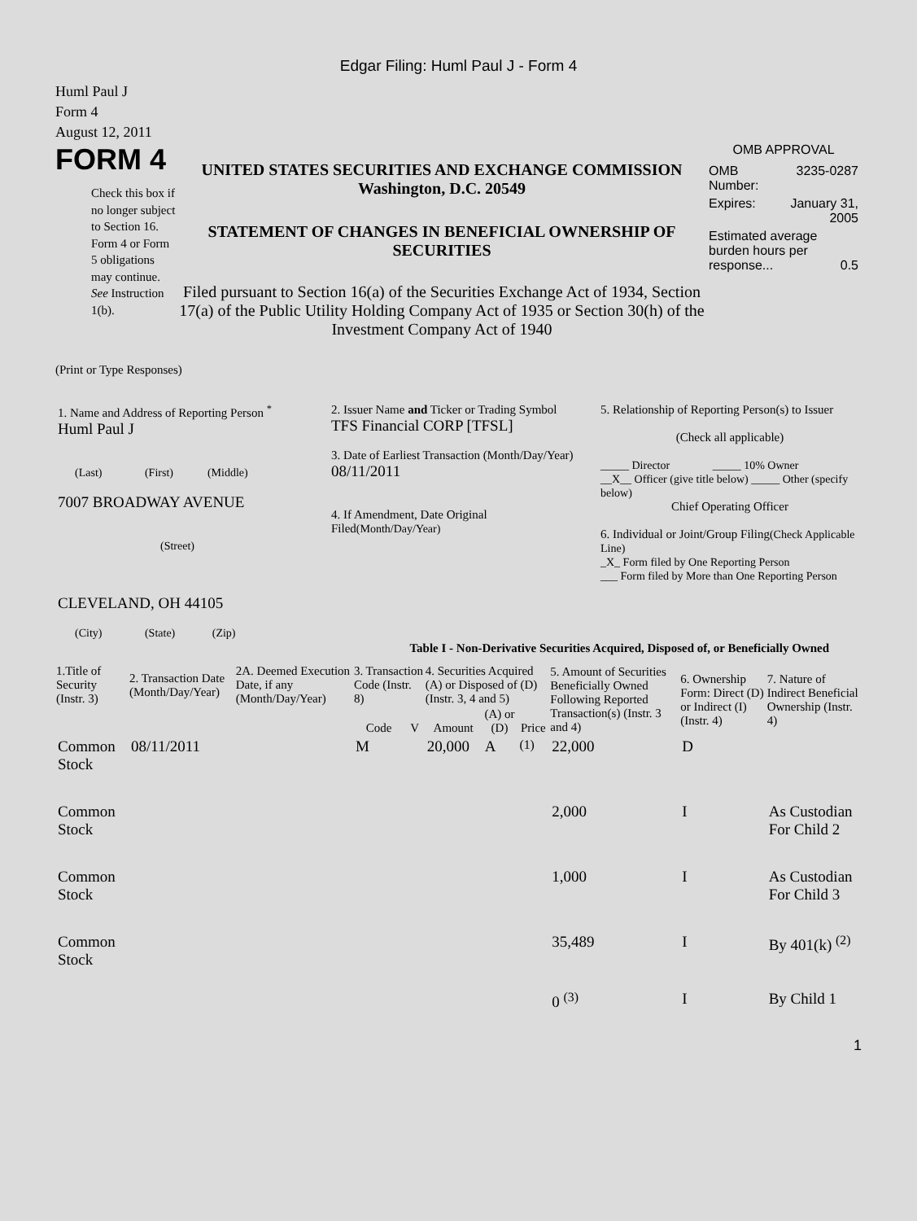Edgar Filing: Huml Paul J - Form 4
Huml Paul J
Form 4
August 12, 2011
FORM 4
Check this box if no longer subject to Section 16. Form 4 or Form 5 obligations may continue. See Instruction 1(b).
UNITED STATES SECURITIES AND EXCHANGE COMMISSION
Washington, D.C. 20549
STATEMENT OF CHANGES IN BENEFICIAL OWNERSHIP OF SECURITIES
Filed pursuant to Section 16(a) of the Securities Exchange Act of 1934, Section 17(a) of the Public Utility Holding Company Act of 1935 or Section 30(h) of the Investment Company Act of 1940
OMB APPROVAL
| OMB Number: | 3235-0287 |
| Expires: | January 31, 2005 |
| Estimated average burden hours per response... 0.5 | |
(Print or Type Responses)
| 1. Name and Address of Reporting Person <sup>*</sup> Huml Paul J (Last) (First) (Middle) 7007 BROADWAY AVENUE (Street) CLEVELAND, OH 44105 (City) (State) (Zip) | 2. Issuer Name and Ticker or Trading Symbol TFS Financial CORP [TFSL] 3. Date of Earliest Transaction (Month/Day/Year) 08/11/2011 4. If Amendment, Date Original Filed (Month/Day/Year) | 5. Relationship of Reporting Person(s) to Issuer (Check all applicable) _____ Director _____ 10% Owner __X__ Officer (give title below) _____ Other (specify below) Chief Operating Officer 6. Individual or Joint/Group Filing (Check Applicable Line) _X_ Form filed by One Reporting Person ___ Form filed by More than One Reporting Person |
Table I - Non-Derivative Securities Acquired, Disposed of, or Beneficially Owned
| 1.Title of Security (Instr. 3) | 2. Transaction Date (Month/Day/Year) | 2A. Deemed Execution Date, if any (Month/Day/Year) | 3. Transaction Code (Instr. 8) | | 4. Securities Acquired (A) or Disposed of (D) (Instr. 3, 4 and 5) | | | 5. Amount of Securities Beneficially Owned Following Reported Transaction(s) (Instr. 3 and 4) | 6. Ownership Form: Direct (D) or Indirect (I) (Instr. 4) | 7. Nature of Indirect Beneficial Ownership (Instr. 4) |
| --- | --- | --- | --- | --- | --- | --- | --- | --- | --- | --- |
| | | | Code | V | Amount | (A) or (D) | Price | | | |
| Common Stock | 08/11/2011 | | M | | 20,000 | A | <sup>(1)</sup> | 22,000 | D | |
| Common Stock | | | | | | | | 2,000 | I | As Custodian For Child 2 |
| Common Stock | | | | | | | | 1,000 | I | As Custodian For Child 3 |
| Common Stock | | | | | | | | 35,489 | I | By 401(k) <sup>(2)</sup> |
| | | | | | | | | 0 <sup>(3)</sup> | I | By Child 1 |
1